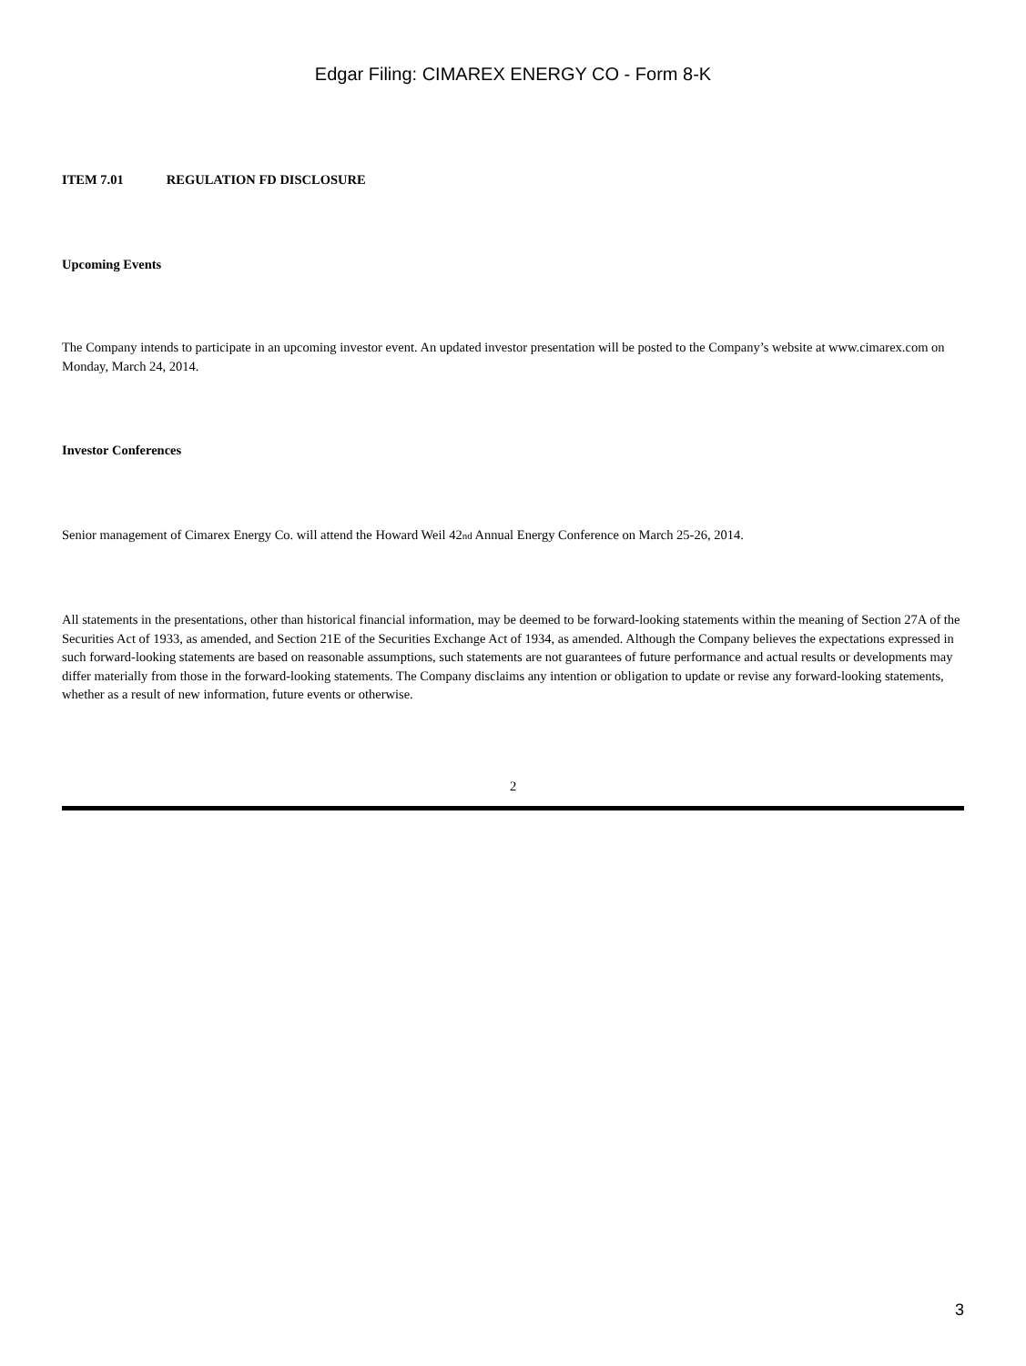Edgar Filing: CIMAREX ENERGY CO - Form 8-K
ITEM 7.01 REGULATION FD DISCLOSURE
Upcoming Events
The Company intends to participate in an upcoming investor event. An updated investor presentation will be posted to the Company’s website at www.cimarex.com on Monday, March 24, 2014.
Investor Conferences
Senior management of Cimarex Energy Co. will attend the Howard Weil 42<sup>nd</sup> Annual Energy Conference on March 25-26, 2014.
All statements in the presentations, other than historical financial information, may be deemed to be forward-looking statements within the meaning of Section 27A of the Securities Act of 1933, as amended, and Section 21E of the Securities Exchange Act of 1934, as amended. Although the Company believes the expectations expressed in such forward-looking statements are based on reasonable assumptions, such statements are not guarantees of future performance and actual results or developments may differ materially from those in the forward-looking statements. The Company disclaims any intention or obligation to update or revise any forward-looking statements, whether as a result of new information, future events or otherwise.
2
3